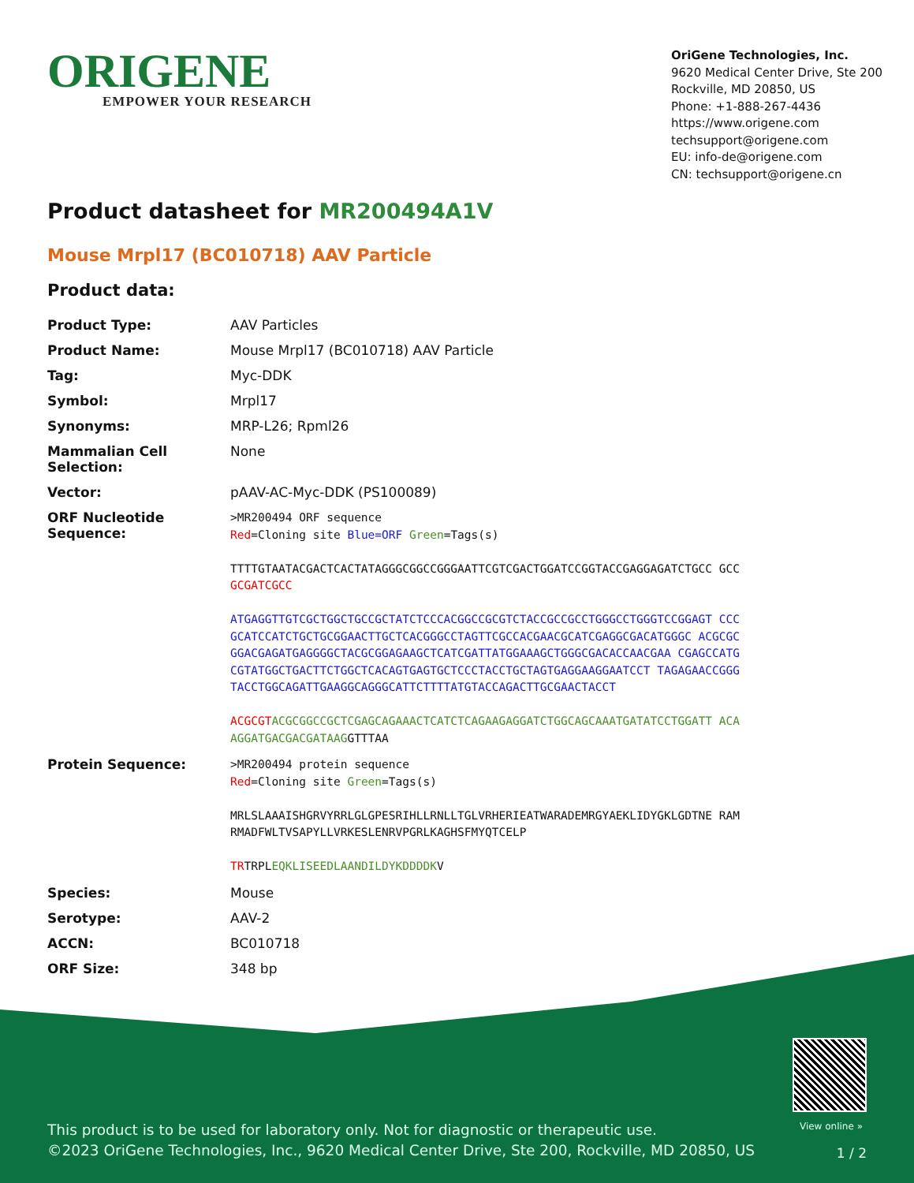ORIGENE
EMPOWER YOUR RESEARCH
OriGene Technologies, Inc.
9620 Medical Center Drive, Ste 200
Rockville, MD 20850, US
Phone: +1-888-267-4436
https://www.origene.com
techsupport@origene.com
EU: info-de@origene.com
CN: techsupport@origene.cn
Product datasheet for MR200494A1V
Mouse Mrpl17 (BC010718) AAV Particle
Product data:
| Product Type: | AAV Particles |
| Product Name: | Mouse Mrpl17 (BC010718) AAV Particle |
| Tag: | Myc-DDK |
| Symbol: | Mrpl17 |
| Synonyms: | MRP-L26; Rpml26 |
| Mammalian Cell Selection: | None |
| Vector: | pAAV-AC-Myc-DDK (PS100089) |
| ORF Nucleotide Sequence: | >MR200494 ORF sequence Red =Cloning site Blue=ORF Green =Tags(s) TTTTGTAATACGACTCACTATAGGGCGGCCGGGAATTCGTCGACTGGATCCGGTACCGAGGAGATCTGCC GCC GCGATCGCC ATGAGGTTGTCGCTGGCTGCCGCTATCTCCCACGGCCGCGTCTACCGCCGCCTGGGCCTGGGTCCGGAGT CCCGCATCCATCTGCTGCGGAACTTGCTCACGGGCCTAGTTCGCCACGAACGCATCGAGGCGACATGGGC ACGCGCGGACGAGATGAGGGGCTACGCGGAGAAGCTCATCGATTATGGAAAGCTGGGCGACACCAACGAA CGAGCCATGCGTATGGCTGACTTCTGGCTCACAGTGAGTGCTCCCTACCTGCTAGTGAGGAAGGAATCCT TAGAGAACCGGGTACCTGGCAGATTGAAGGCAGGGCATTCTTTTATGTACCAGACTTGCGAACTACCT ACGCGT ACGCGGCCGCTCGAGCAGAAACTCATCTCAGAAGAGGATCTGGCAGCAAATGATATCCTGGATT ACAAGGATGACGACGATAAG GTTTAA |
| Protein Sequence: | >MR200494 protein sequence Red =Cloning site Green =Tags(s) MRLSLAAAISHGRVYRRLGLGPESRIHLLRNLLTGLVRHERIEATWARADEMRGYAEKLIDYGKLGDTNE RAMRMADFWLTVSAPYLLVRKESLENRVPGRLKAGHSFMYQTCELP TR TRPL EQKLISEEDLAANDILDYKDDDDK V |
| Species: | Mouse |
| Serotype: | AAV-2 |
| ACCN: | BC010718 |
| ORF Size: | 348 bp |
View online »
This product is to be used for laboratory only. Not for diagnostic or therapeutic use.
©2023 OriGene Technologies, Inc., 9620 Medical Center Drive, Ste 200, Rockville, MD 20850, US
1 / 2